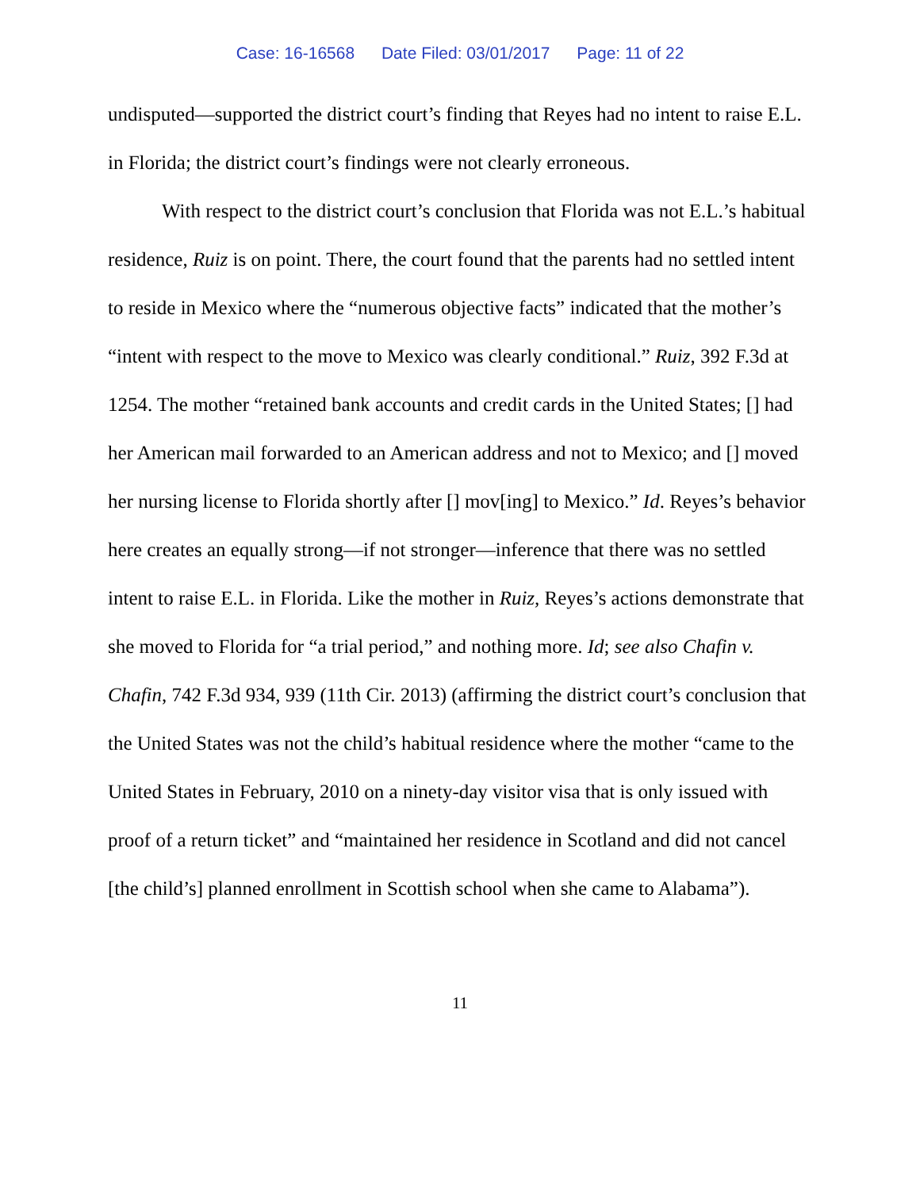Case: 16-16568 Date Filed: 03/01/2017 Page: 11 of 22
undisputed—supported the district court’s finding that Reyes had no intent to raise E.L. in Florida; the district court’s findings were not clearly erroneous.
With respect to the district court’s conclusion that Florida was not E.L.’s habitual residence, Ruiz is on point. There, the court found that the parents had no settled intent to reside in Mexico where the “numerous objective facts” indicated that the mother’s “intent with respect to the move to Mexico was clearly conditional.” Ruiz, 392 F.3d at 1254. The mother “retained bank accounts and credit cards in the United States; [] had her American mail forwarded to an American address and not to Mexico; and [] moved her nursing license to Florida shortly after [] mov[ing] to Mexico.” Id. Reyes’s behavior here creates an equally strong—if not stronger—inference that there was no settled intent to raise E.L. in Florida. Like the mother in Ruiz, Reyes’s actions demonstrate that she moved to Florida for “a trial period,” and nothing more. Id; see also Chafin v. Chafin, 742 F.3d 934, 939 (11th Cir. 2013) (affirming the district court’s conclusion that the United States was not the child’s habitual residence where the mother “came to the United States in February, 2010 on a ninety-day visitor visa that is only issued with proof of a return ticket” and “maintained her residence in Scotland and did not cancel [the child’s] planned enrollment in Scottish school when she came to Alabama”).
11